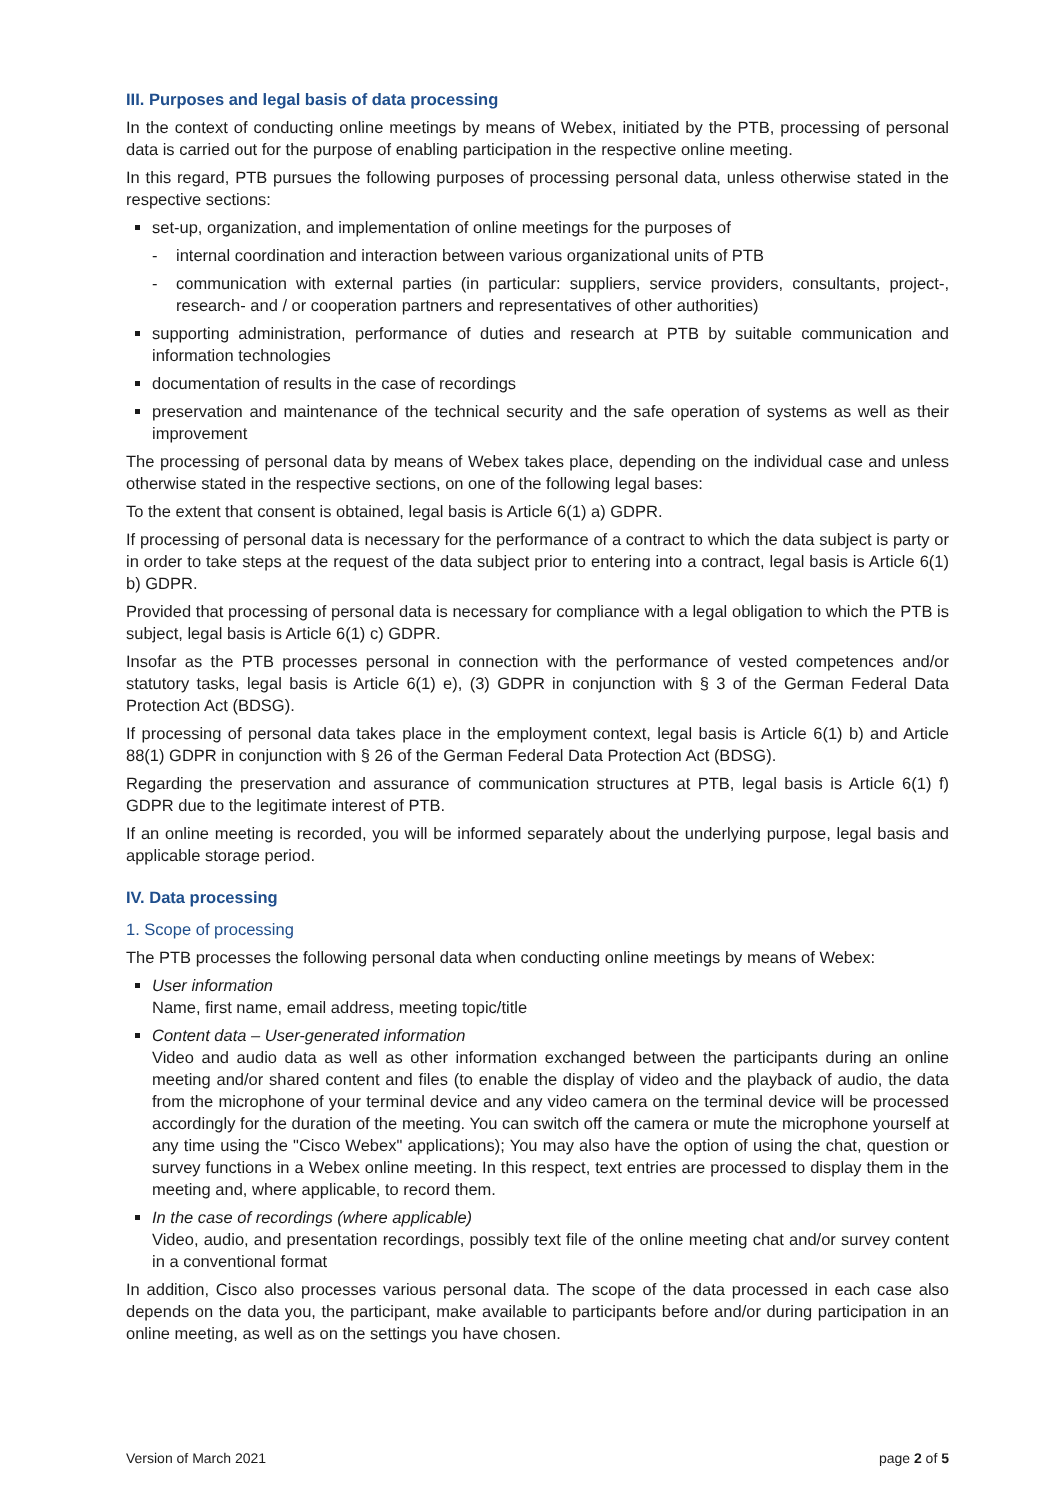III. Purposes and legal basis of data processing
In the context of conducting online meetings by means of Webex, initiated by the PTB, processing of personal data is carried out for the purpose of enabling participation in the respective online meeting.
In this regard, PTB pursues the following purposes of processing personal data, unless otherwise stated in the respective sections:
set-up, organization, and implementation of online meetings for the purposes of
- internal coordination and interaction between various organizational units of PTB
- communication with external parties (in particular: suppliers, service providers, consultants, project-, research- and / or cooperation partners and representatives of other authorities)
supporting administration, performance of duties and research at PTB by suitable communication and information technologies
documentation of results in the case of recordings
preservation and maintenance of the technical security and the safe operation of systems as well as their improvement
The processing of personal data by means of Webex takes place, depending on the individual case and unless otherwise stated in the respective sections, on one of the following legal bases:
To the extent that consent is obtained, legal basis is Article 6(1) a) GDPR.
If processing of personal data is necessary for the performance of a contract to which the data subject is party or in order to take steps at the request of the data subject prior to entering into a contract, legal basis is Article 6(1) b) GDPR.
Provided that processing of personal data is necessary for compliance with a legal obligation to which the PTB is subject, legal basis is Article 6(1) c) GDPR.
Insofar as the PTB processes personal in connection with the performance of vested competences and/or statutory tasks, legal basis is Article 6(1) e), (3) GDPR in conjunction with § 3 of the German Federal Data Protection Act (BDSG).
If processing of personal data takes place in the employment context, legal basis is Article 6(1) b) and Article 88(1) GDPR in conjunction with § 26 of the German Federal Data Protection Act (BDSG).
Regarding the preservation and assurance of communication structures at PTB, legal basis is Article 6(1) f) GDPR due to the legitimate interest of PTB.
If an online meeting is recorded, you will be informed separately about the underlying purpose, legal basis and applicable storage period.
IV. Data processing
1. Scope of processing
The PTB processes the following personal data when conducting online meetings by means of Webex:
User information
Name, first name, email address, meeting topic/title
Content data – User-generated information
Video and audio data as well as other information exchanged between the participants during an online meeting and/or shared content and files (to enable the display of video and the playback of audio, the data from the microphone of your terminal device and any video camera on the terminal device will be processed accordingly for the duration of the meeting. You can switch off the camera or mute the microphone yourself at any time using the "Cisco Webex" applications); You may also have the option of using the chat, question or survey functions in a Webex online meeting. In this respect, text entries are processed to display them in the meeting and, where applicable, to record them.
In the case of recordings (where applicable)
Video, audio, and presentation recordings, possibly text file of the online meeting chat and/or survey content in a conventional format
In addition, Cisco also processes various personal data. The scope of the data processed in each case also depends on the data you, the participant, make available to participants before and/or during participation in an online meeting, as well as on the settings you have chosen.
Version of March 2021 page 2 of 5